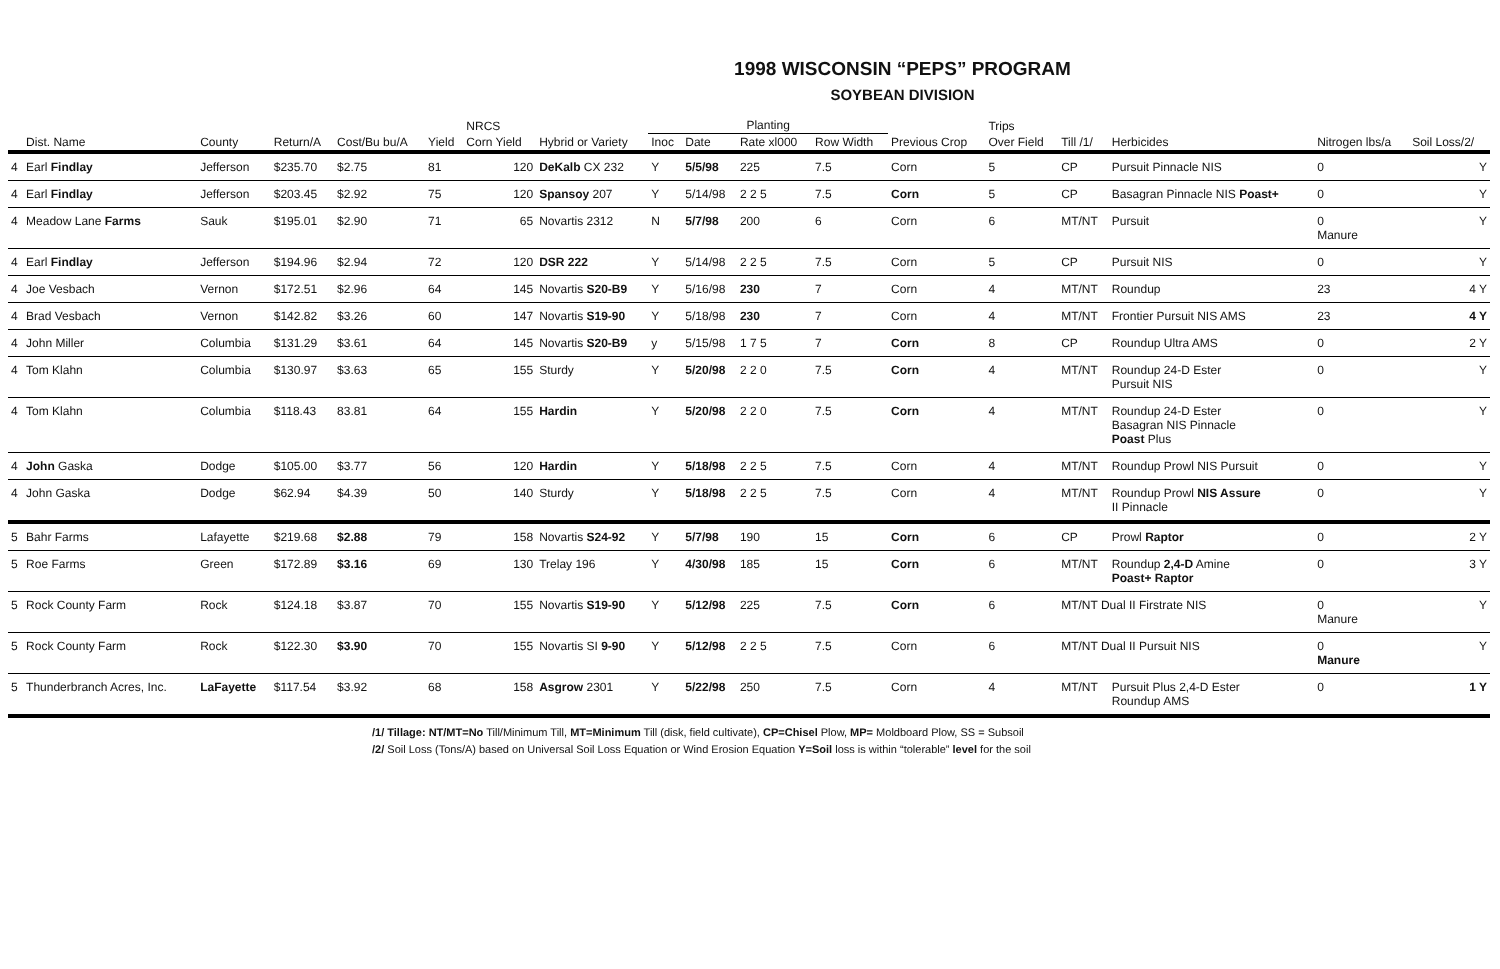1998 WISCONSIN “PEPS” PROGRAM
SOYBEAN DIVISION
| | | | | | | NRCS | | Planting | | | | | Trips | | | | |
| --- | --- | --- | --- | --- | --- | --- | --- | --- | --- | --- | --- | --- | --- | --- | --- | --- | --- |
| | Dist. Name | County | Return/A | Cost/Bu bu/A | Yield | Corn Yield | Hybrid or Variety | Inoc | Date | Rate xl000 | Row Width | Previous Crop | Over Field | Till /1/ | Herbicides | Nitrogen lbs/a | Soil Loss/2/ |
| 4 | Earl Findlay | Jefferson | $235.70 | $2.75 | 81 | 120 | DeKalb CX 232 | Y | 5/5/98 | 225 | 7.5 | Corn | 5 | CP | Pursuit Pinnacle NIS | 0 | Y |
| 4 | Earl Findlay | Jefferson | $203.45 | $2.92 | 75 | 120 | Spansoy 207 | Y | 5/14/98 | 2 2 5 | 7.5 | Corn | 5 | CP | Basagran Pinnacle NIS Poast+ | 0 | Y |
| 4 | Meadow Lane Farms | Sauk | $195.01 | $2.90 | 71 | 65 | Novartis 2312 | N | 5/7/98 | 200 | 6 | Corn | 6 | MT/NT | Pursuit | 0 Manure | Y |
| 4 | Earl Findlay | Jefferson | $194.96 | $2.94 | 72 | 120 | DSR 222 | Y | 5/14/98 | 2 2 5 | 7.5 | Corn | 5 | CP | Pursuit NIS | 0 | Y |
| 4 | Joe Vesbach | Vernon | $172.51 | $2.96 | 64 | 145 | Novartis S20-B9 | Y | 5/16/98 | 230 | 7 | Corn | 4 | MT/NT | Roundup | 23 | 4 Y |
| 4 | Brad Vesbach | Vernon | $142.82 | $3.26 | 60 | 147 | Novartis S19-90 | Y | 5/18/98 | 230 | 7 | Corn | 4 | MT/NT | Frontier Pursuit NIS AMS | 23 | 4 Y |
| 4 | John Miller | Columbia | $131.29 | $3.61 | 64 | 145 | Novartis S20-B9 | y | 5/15/98 | 1 7 5 | 7 | Corn | 8 | CP | Roundup Ultra AMS | 0 | 2 Y |
| 4 | Tom Klahn | Columbia | $130.97 | $3.63 | 65 | 155 | Sturdy | Y | 5/20/98 | 2 2 0 | 7.5 | Corn | 4 | MT/NT | Roundup 24-D Ester Pursuit NIS | 0 | Y |
| 4 | Tom Klahn | Columbia | $118.43 | 83.81 | 64 | 155 | Hardin | Y | 5/20/98 | 2 2 0 | 7.5 | Corn | 4 | MT/NT | Roundup 24-D Ester Basagran NIS Pinnacle Poast Plus | 0 | Y |
| 4 | John Gaska | Dodge | $105.00 | $3.77 | 56 | 120 | Hardin | Y | 5/18/98 | 2 2 5 | 7.5 | Corn | 4 | MT/NT | Roundup Prowl NIS Pursuit | 0 | Y |
| 4 | John Gaska | Dodge | $62.94 | $4.39 | 50 | 140 | Sturdy | Y | 5/18/98 | 2 2 5 | 7.5 | Corn | 4 | MT/NT | Roundup Prowl NIS Assure II Pinnacle | 0 | Y |
| 5 | Bahr Farms | Lafayette | $219.68 | $2.88 | 79 | 158 | Novartis S24-92 | Y | 5/7/98 | 190 | 15 | Corn | 6 | CP | Prowl Raptor | 0 | 2 Y |
| 5 | Roe Farms | Green | $172.89 | $3.16 | 69 | 130 | Trelay 196 | Y | 4/30/98 | 185 | 15 | Corn | 6 | MT/NT | Roundup 2,4-D Amine Poast+ Raptor | 0 | 3 Y |
| 5 | Rock County Farm | Rock | $124.18 | $3.87 | 70 | 155 | Novartis S19-90 | Y | 5/12/98 | 225 | 7.5 | Corn | 6 | MT/NT Dual II Firstrate NIS | | 0 Manure | Y |
| 5 | Rock County Farm | Rock | $122.30 | $3.90 | 70 | 155 | Novartis SI 9-90 | Y | 5/12/98 | 2 2 5 | 7.5 | Corn | 6 | MT/NT Dual II Pursuit NIS | | 0 Manure | Y |
| 5 | Thunderbranch Acres, Inc. | LaFayette | $117.54 | $3.92 | 68 | 158 | Asgrow 2301 | Y | 5/22/98 | 250 | 7.5 | Corn | 4 | MT/NT | Pursuit Plus 2,4-D Ester Roundup AMS | 0 | 1 Y |
/1/ Tillage: NT/MT=No Till/Minimum Till, MT=Minimum Till (disk, field cultivate), CP=Chisel Plow, MP= Moldboard Plow, SS = Subsoil
/2/ Soil Loss (Tons/A) based on Universal Soil Loss Equation or Wind Erosion Equation Y=Soil loss is within “tolerable” level for the soil